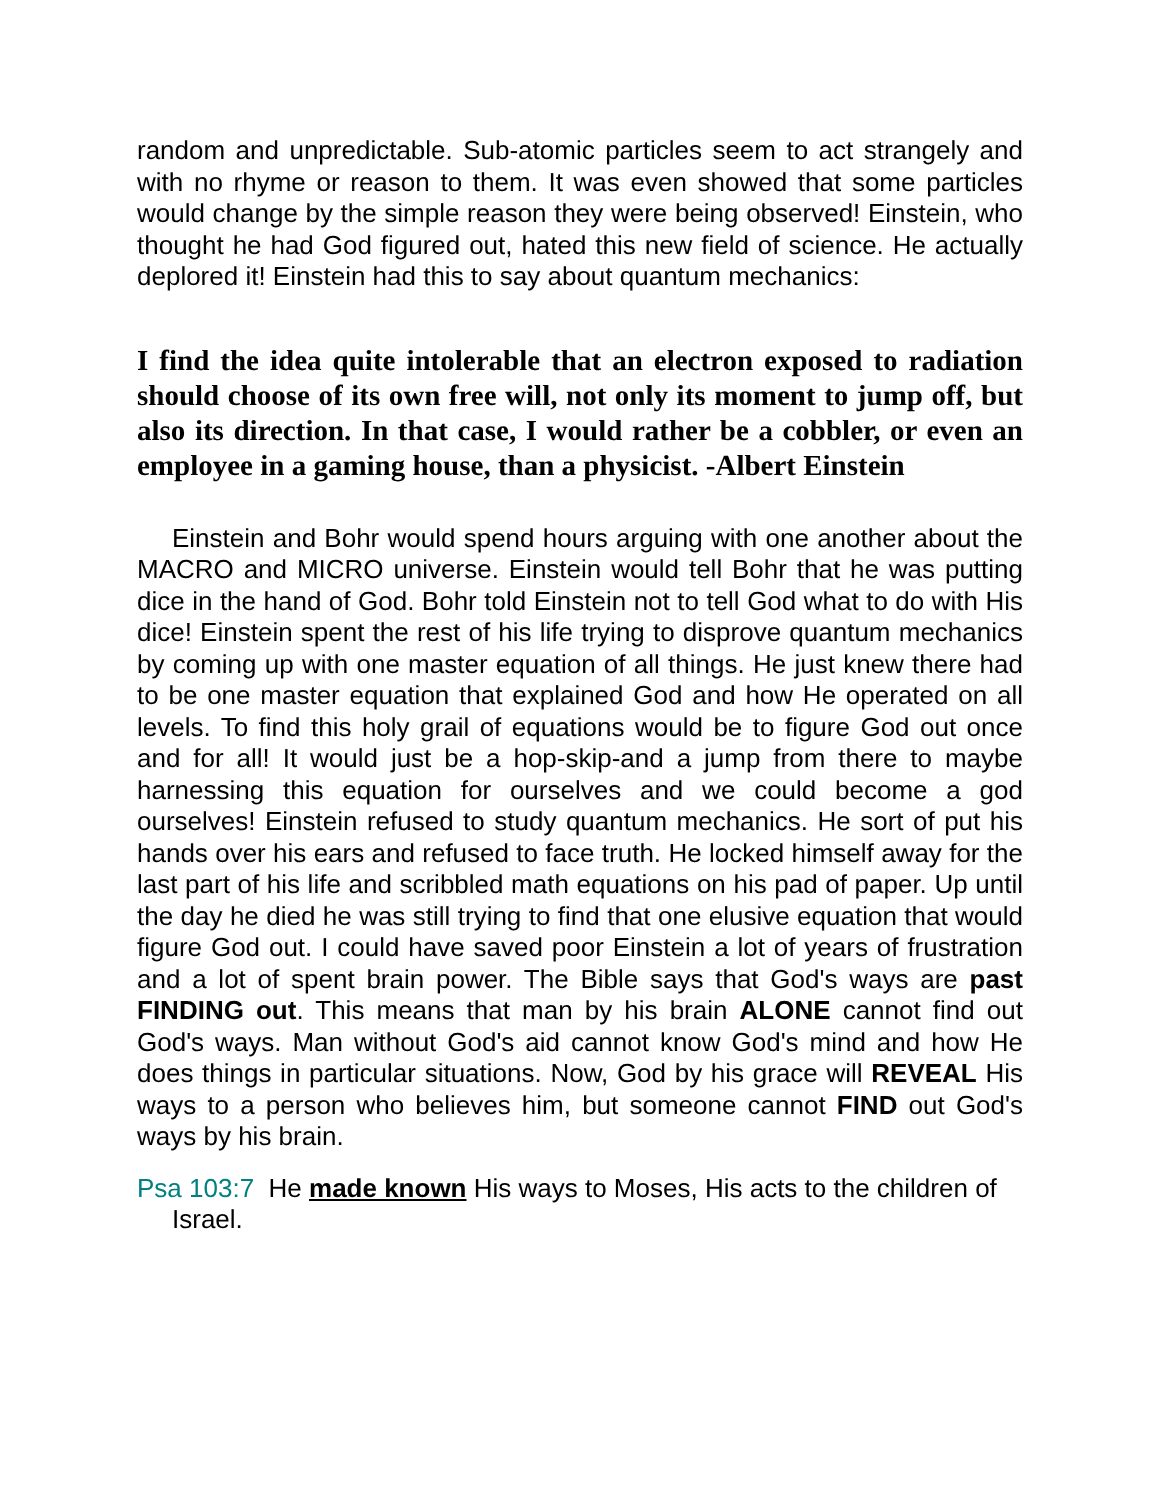random and unpredictable. Sub-atomic particles seem to act strangely and with no rhyme or reason to them. It was even showed that some particles would change by the simple reason they were being observed! Einstein, who thought he had God figured out, hated this new field of science. He actually deplored it! Einstein had this to say about quantum mechanics:
I find the idea quite intolerable that an electron exposed to radiation should choose of its own free will, not only its moment to jump off, but also its direction. In that case, I would rather be a cobbler, or even an employee in a gaming house, than a physicist. -Albert Einstein
Einstein and Bohr would spend hours arguing with one another about the MACRO and MICRO universe. Einstein would tell Bohr that he was putting dice in the hand of God. Bohr told Einstein not to tell God what to do with His dice! Einstein spent the rest of his life trying to disprove quantum mechanics by coming up with one master equation of all things. He just knew there had to be one master equation that explained God and how He operated on all levels. To find this holy grail of equations would be to figure God out once and for all! It would just be a hop-skip-and a jump from there to maybe harnessing this equation for ourselves and we could become a god ourselves! Einstein refused to study quantum mechanics. He sort of put his hands over his ears and refused to face truth. He locked himself away for the last part of his life and scribbled math equations on his pad of paper. Up until the day he died he was still trying to find that one elusive equation that would figure God out. I could have saved poor Einstein a lot of years of frustration and a lot of spent brain power. The Bible says that God's ways are past FINDING out. This means that man by his brain ALONE cannot find out God's ways. Man without God's aid cannot know God's mind and how He does things in particular situations. Now, God by his grace will REVEAL His ways to a person who believes him, but someone cannot FIND out God's ways by his brain.
Psa 103:7 He made known His ways to Moses, His acts to the children of Israel.